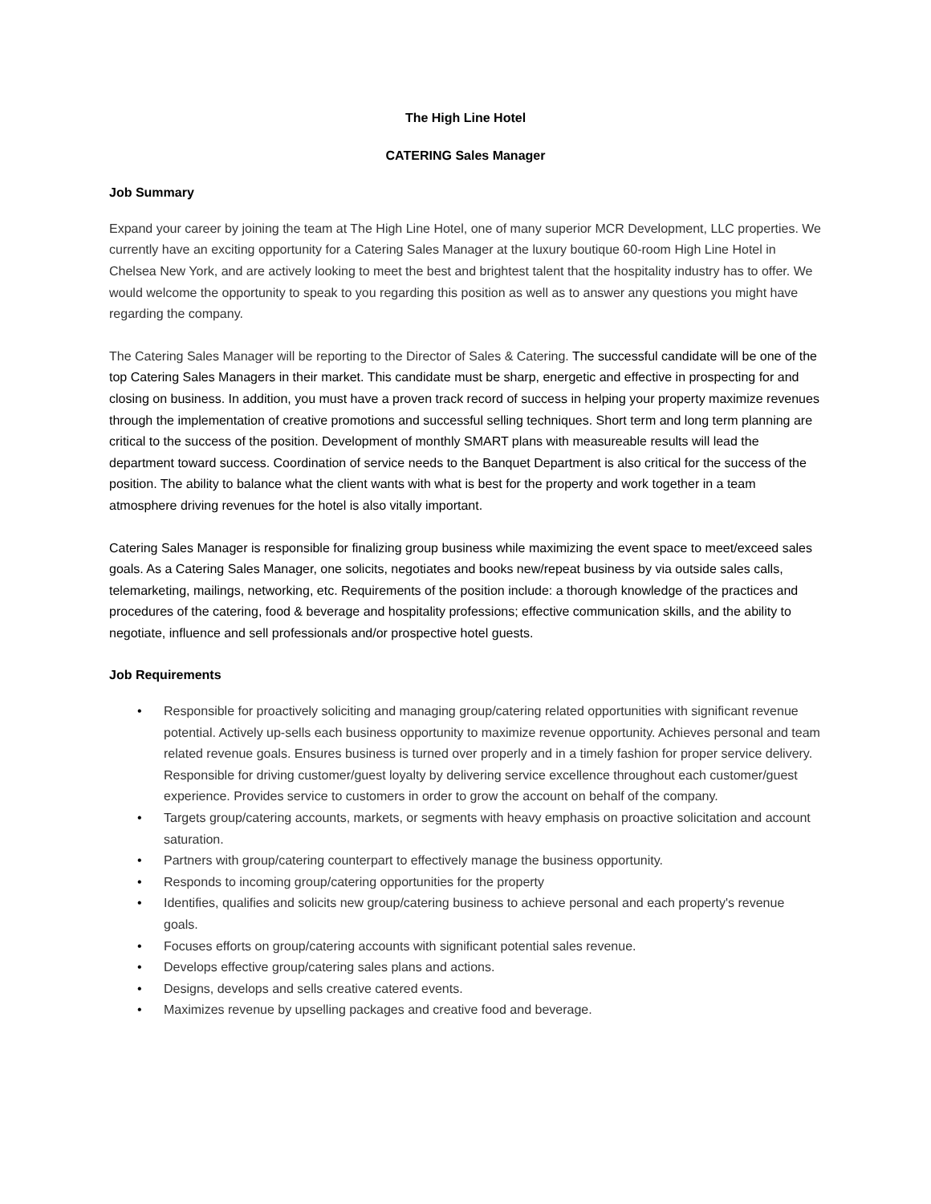The High Line Hotel
CATERING Sales Manager
Job Summary
Expand your career by joining the team at The High Line Hotel, one of many superior MCR Development, LLC properties. We currently have an exciting opportunity for a Catering Sales Manager at the luxury boutique 60-room High Line Hotel in Chelsea New York, and are actively looking to meet the best and brightest talent that the hospitality industry has to offer. We would welcome the opportunity to speak to you regarding this position as well as to answer any questions you might have regarding the company.
The Catering Sales Manager will be reporting to the Director of Sales & Catering. The successful candidate will be one of the top Catering Sales Managers in their market. This candidate must be sharp, energetic and effective in prospecting for and closing on business. In addition, you must have a proven track record of success in helping your property maximize revenues through the implementation of creative promotions and successful selling techniques. Short term and long term planning are critical to the success of the position. Development of monthly SMART plans with measureable results will lead the department toward success. Coordination of service needs to the Banquet Department is also critical for the success of the position. The ability to balance what the client wants with what is best for the property and work together in a team atmosphere driving revenues for the hotel is also vitally important.
Catering Sales Manager is responsible for finalizing group business while maximizing the event space to meet/exceed sales goals. As a Catering Sales Manager, one solicits, negotiates and books new/repeat business by via outside sales calls, telemarketing, mailings, networking, etc. Requirements of the position include: a thorough knowledge of the practices and procedures of the catering, food & beverage and hospitality professions; effective communication skills, and the ability to negotiate, influence and sell professionals and/or prospective hotel guests.
Job Requirements
• Responsible for proactively soliciting and managing group/catering related opportunities with significant revenue potential. Actively up-sells each business opportunity to maximize revenue opportunity. Achieves personal and team related revenue goals. Ensures business is turned over properly and in a timely fashion for proper service delivery. Responsible for driving customer/guest loyalty by delivering service excellence throughout each customer/guest experience. Provides service to customers in order to grow the account on behalf of the company.
• Targets group/catering accounts, markets, or segments with heavy emphasis on proactive solicitation and account saturation.
• Partners with group/catering counterpart to effectively manage the business opportunity.
• Responds to incoming group/catering opportunities for the property
• Identifies, qualifies and solicits new group/catering business to achieve personal and each property's revenue goals.
• Focuses efforts on group/catering accounts with significant potential sales revenue.
• Develops effective group/catering sales plans and actions.
• Designs, develops and sells creative catered events.
• Maximizes revenue by upselling packages and creative food and beverage.